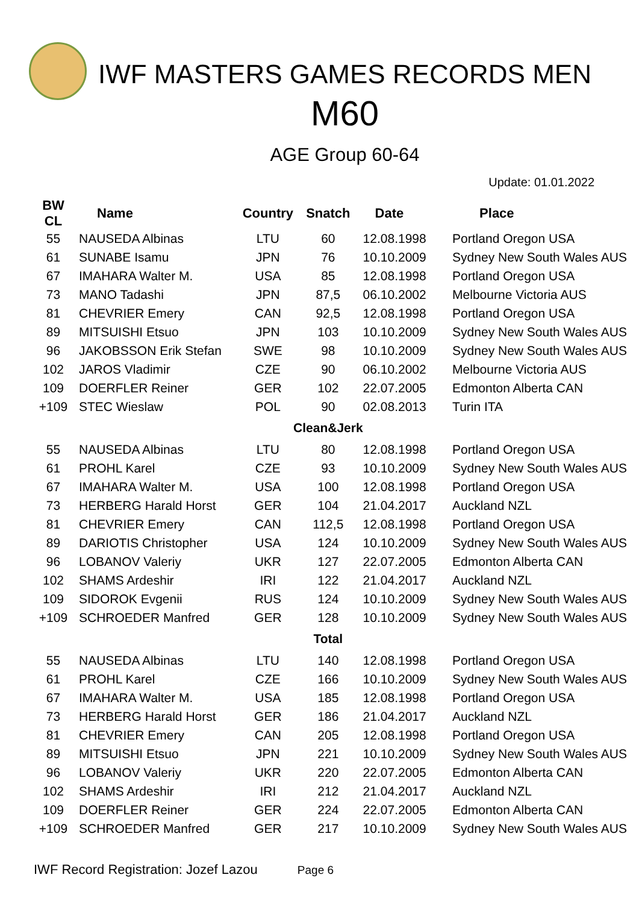IWF MASTERS GAMES RECORDS MEN
M60
AGE Group 60-64
Update: 01.01.2022
| BW CL | Name | Country | Snatch | Date | Place |
| --- | --- | --- | --- | --- | --- |
| 55 | NAUSEDA Albinas | LTU | 60 | 12.08.1998 | Portland Oregon USA |
| 61 | SUNABE Isamu | JPN | 76 | 10.10.2009 | Sydney New South Wales AUS |
| 67 | IMAHARA Walter M. | USA | 85 | 12.08.1998 | Portland Oregon USA |
| 73 | MANO Tadashi | JPN | 87,5 | 06.10.2002 | Melbourne Victoria AUS |
| 81 | CHEVRIER Emery | CAN | 92,5 | 12.08.1998 | Portland Oregon USA |
| 89 | MITSUISHI Etsuo | JPN | 103 | 10.10.2009 | Sydney New South Wales AUS |
| 96 | JAKOBSSON Erik Stefan | SWE | 98 | 10.10.2009 | Sydney New South Wales AUS |
| 102 | JAROS Vladimir | CZE | 90 | 06.10.2002 | Melbourne Victoria AUS |
| 109 | DOERFLER Reiner | GER | 102 | 22.07.2005 | Edmonton Alberta CAN |
| +109 | STEC Wieslaw | POL | 90 | 02.08.2013 | Turin ITA |
| | | | Clean&Jerk | | |
| 55 | NAUSEDA Albinas | LTU | 80 | 12.08.1998 | Portland Oregon USA |
| 61 | PROHL Karel | CZE | 93 | 10.10.2009 | Sydney New South Wales AUS |
| 67 | IMAHARA Walter M. | USA | 100 | 12.08.1998 | Portland Oregon USA |
| 73 | HERBERG Harald Horst | GER | 104 | 21.04.2017 | Auckland NZL |
| 81 | CHEVRIER Emery | CAN | 112,5 | 12.08.1998 | Portland Oregon USA |
| 89 | DARIOTIS Christopher | USA | 124 | 10.10.2009 | Sydney New South Wales AUS |
| 96 | LOBANOV Valeriy | UKR | 127 | 22.07.2005 | Edmonton Alberta CAN |
| 102 | SHAMS Ardeshir | IRI | 122 | 21.04.2017 | Auckland NZL |
| 109 | SIDOROK Evgenii | RUS | 124 | 10.10.2009 | Sydney New South Wales AUS |
| +109 | SCHROEDER Manfred | GER | 128 | 10.10.2009 | Sydney New South Wales AUS |
| | | | Total | | |
| 55 | NAUSEDA Albinas | LTU | 140 | 12.08.1998 | Portland Oregon USA |
| 61 | PROHL Karel | CZE | 166 | 10.10.2009 | Sydney New South Wales AUS |
| 67 | IMAHARA Walter M. | USA | 185 | 12.08.1998 | Portland Oregon USA |
| 73 | HERBERG Harald Horst | GER | 186 | 21.04.2017 | Auckland NZL |
| 81 | CHEVRIER Emery | CAN | 205 | 12.08.1998 | Portland Oregon USA |
| 89 | MITSUISHI Etsuo | JPN | 221 | 10.10.2009 | Sydney New South Wales AUS |
| 96 | LOBANOV Valeriy | UKR | 220 | 22.07.2005 | Edmonton Alberta CAN |
| 102 | SHAMS Ardeshir | IRI | 212 | 21.04.2017 | Auckland NZL |
| 109 | DOERFLER Reiner | GER | 224 | 22.07.2005 | Edmonton Alberta CAN |
| +109 | SCHROEDER Manfred | GER | 217 | 10.10.2009 | Sydney New South Wales AUS |
IWF Record Registration: Jozef Lazou Page 6